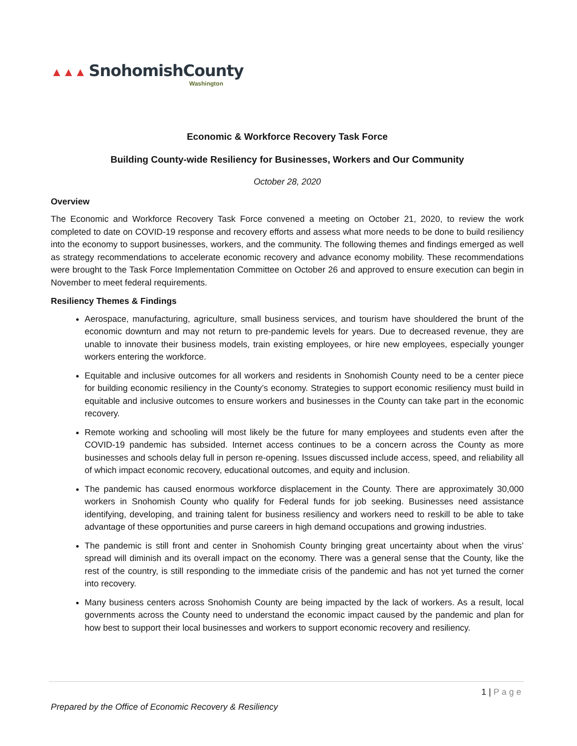▲▲▲ SnohomishCounty
Washington
Economic & Workforce Recovery Task Force
Building County-wide Resiliency for Businesses, Workers and Our Community
October 28, 2020
Overview
The Economic and Workforce Recovery Task Force convened a meeting on October 21, 2020, to review the work completed to date on COVID-19 response and recovery efforts and assess what more needs to be done to build resiliency into the economy to support businesses, workers, and the community. The following themes and findings emerged as well as strategy recommendations to accelerate economic recovery and advance economy mobility. These recommendations were brought to the Task Force Implementation Committee on October 26 and approved to ensure execution can begin in November to meet federal requirements.
Resiliency Themes & Findings
Aerospace, manufacturing, agriculture, small business services, and tourism have shouldered the brunt of the economic downturn and may not return to pre-pandemic levels for years. Due to decreased revenue, they are unable to innovate their business models, train existing employees, or hire new employees, especially younger workers entering the workforce.
Equitable and inclusive outcomes for all workers and residents in Snohomish County need to be a center piece for building economic resiliency in the County’s economy. Strategies to support economic resiliency must build in equitable and inclusive outcomes to ensure workers and businesses in the County can take part in the economic recovery.
Remote working and schooling will most likely be the future for many employees and students even after the COVID-19 pandemic has subsided. Internet access continues to be a concern across the County as more businesses and schools delay full in person re-opening. Issues discussed include access, speed, and reliability all of which impact economic recovery, educational outcomes, and equity and inclusion.
The pandemic has caused enormous workforce displacement in the County. There are approximately 30,000 workers in Snohomish County who qualify for Federal funds for job seeking. Businesses need assistance identifying, developing, and training talent for business resiliency and workers need to reskill to be able to take advantage of these opportunities and purse careers in high demand occupations and growing industries.
The pandemic is still front and center in Snohomish County bringing great uncertainty about when the virus’ spread will diminish and its overall impact on the economy. There was a general sense that the County, like the rest of the country, is still responding to the immediate crisis of the pandemic and has not yet turned the corner into recovery.
Many business centers across Snohomish County are being impacted by the lack of workers. As a result, local governments across the County need to understand the economic impact caused by the pandemic and plan for how best to support their local businesses and workers to support economic recovery and resiliency.
1 | Page
Prepared by the Office of Economic Recovery & Resiliency